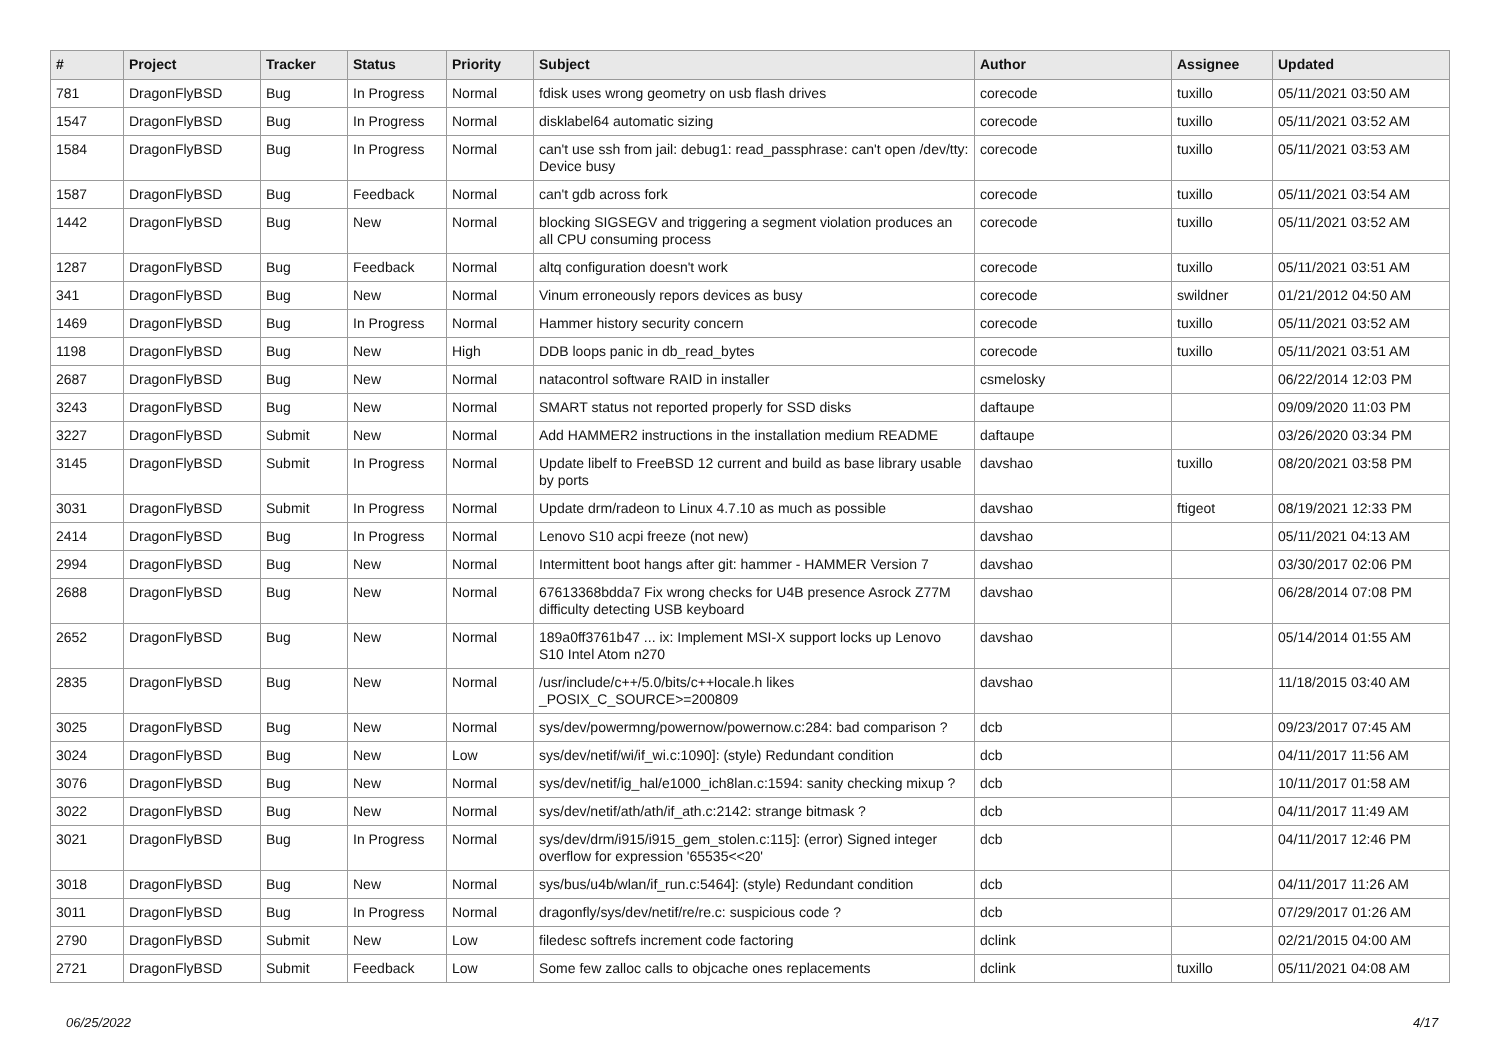| # | Project | Tracker | Status | Priority | Subject | Author | Assignee | Updated |
| --- | --- | --- | --- | --- | --- | --- | --- | --- |
| 781 | DragonFlyBSD | Bug | In Progress | Normal | fdisk uses wrong geometry on usb flash drives | corecode | tuxillo | 05/11/2021 03:50 AM |
| 1547 | DragonFlyBSD | Bug | In Progress | Normal | disklabel64 automatic sizing | corecode | tuxillo | 05/11/2021 03:52 AM |
| 1584 | DragonFlyBSD | Bug | In Progress | Normal | can't use ssh from jail: debug1: read_passphrase: can't open /dev/tty: Device busy | corecode | tuxillo | 05/11/2021 03:53 AM |
| 1587 | DragonFlyBSD | Bug | Feedback | Normal | can't gdb across fork | corecode | tuxillo | 05/11/2021 03:54 AM |
| 1442 | DragonFlyBSD | Bug | New | Normal | blocking SIGSEGV and triggering a segment violation produces an all CPU consuming process | corecode | tuxillo | 05/11/2021 03:52 AM |
| 1287 | DragonFlyBSD | Bug | Feedback | Normal | altq configuration doesn't work | corecode | tuxillo | 05/11/2021 03:51 AM |
| 341 | DragonFlyBSD | Bug | New | Normal | Vinum erroneously repors devices as busy | corecode | swildner | 01/21/2012 04:50 AM |
| 1469 | DragonFlyBSD | Bug | In Progress | Normal | Hammer history security concern | corecode | tuxillo | 05/11/2021 03:52 AM |
| 1198 | DragonFlyBSD | Bug | New | High | DDB loops panic in db_read_bytes | corecode | tuxillo | 05/11/2021 03:51 AM |
| 2687 | DragonFlyBSD | Bug | New | Normal | natacontrol software RAID in installer | csmelosky | | 06/22/2014 12:03 PM |
| 3243 | DragonFlyBSD | Bug | New | Normal | SMART status not reported properly for SSD disks | daftaupe | | 09/09/2020 11:03 PM |
| 3227 | DragonFlyBSD | Submit | New | Normal | Add HAMMER2 instructions in the installation medium README | daftaupe | | 03/26/2020 03:34 PM |
| 3145 | DragonFlyBSD | Submit | In Progress | Normal | Update libelf to FreeBSD 12 current and build as base library usable by ports | davshao | tuxillo | 08/20/2021 03:58 PM |
| 3031 | DragonFlyBSD | Submit | In Progress | Normal | Update drm/radeon to Linux 4.7.10 as much as possible | davshao | ftigeot | 08/19/2021 12:33 PM |
| 2414 | DragonFlyBSD | Bug | In Progress | Normal | Lenovo S10 acpi freeze (not new) | davshao | | 05/11/2021 04:13 AM |
| 2994 | DragonFlyBSD | Bug | New | Normal | Intermittent boot hangs after git: hammer - HAMMER Version 7 | davshao | | 03/30/2017 02:06 PM |
| 2688 | DragonFlyBSD | Bug | New | Normal | 67613368bdda7 Fix wrong checks for U4B presence Asrock Z77M difficulty detecting USB keyboard | davshao | | 06/28/2014 07:08 PM |
| 2652 | DragonFlyBSD | Bug | New | Normal | 189a0ff3761b47 ... ix: Implement MSI-X support locks up Lenovo S10 Intel Atom n270 | davshao | | 05/14/2014 01:55 AM |
| 2835 | DragonFlyBSD | Bug | New | Normal | /usr/include/c++/5.0/bits/c++locale.h likes _POSIX_C_SOURCE>=200809 | davshao | | 11/18/2015 03:40 AM |
| 3025 | DragonFlyBSD | Bug | New | Normal | sys/dev/powermng/powernow/powernow.c:284: bad comparison ? | dcb | | 09/23/2017 07:45 AM |
| 3024 | DragonFlyBSD | Bug | New | Low | sys/dev/netif/wi/if_wi.c:1090]: (style) Redundant condition | dcb | | 04/11/2017 11:56 AM |
| 3076 | DragonFlyBSD | Bug | New | Normal | sys/dev/netif/ig_hal/e1000_ich8lan.c:1594: sanity checking mixup ? | dcb | | 10/11/2017 01:58 AM |
| 3022 | DragonFlyBSD | Bug | New | Normal | sys/dev/netif/ath/ath/if_ath.c:2142: strange bitmask ? | dcb | | 04/11/2017 11:49 AM |
| 3021 | DragonFlyBSD | Bug | In Progress | Normal | sys/dev/drm/i915/i915_gem_stolen.c:115]: (error) Signed integer overflow for expression '65535<<20' | dcb | | 04/11/2017 12:46 PM |
| 3018 | DragonFlyBSD | Bug | New | Normal | sys/bus/u4b/wlan/if_run.c:5464]: (style) Redundant condition | dcb | | 04/11/2017 11:26 AM |
| 3011 | DragonFlyBSD | Bug | In Progress | Normal | dragonfly/sys/dev/netif/re/re.c: suspicious code ? | dcb | | 07/29/2017 01:26 AM |
| 2790 | DragonFlyBSD | Submit | New | Low | filedesc softrefs increment code factoring | dclink | | 02/21/2015 04:00 AM |
| 2721 | DragonFlyBSD | Submit | Feedback | Low | Some few zalloc calls to objcache ones replacements | dclink | tuxillo | 05/11/2021 04:08 AM |
06/25/2022 4/17